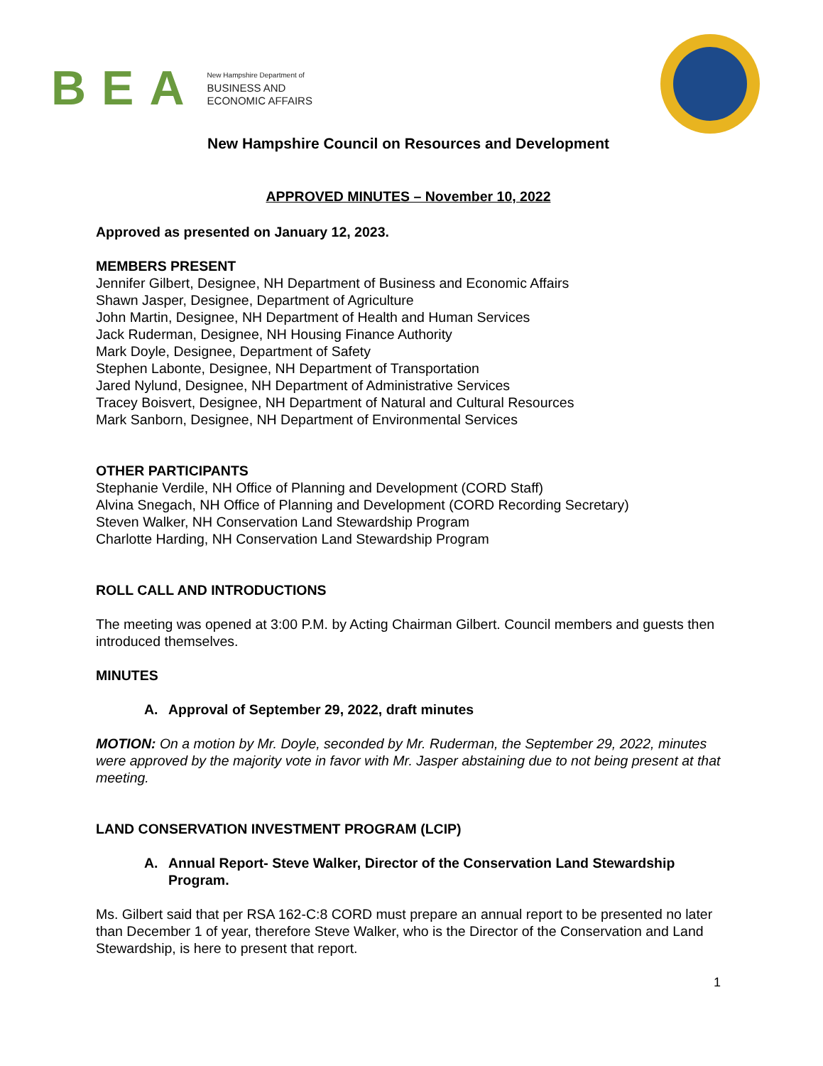BEA
New Hampshire Department of
BUSINESS AND
ECONOMIC AFFAIRS
New Hampshire Council on Resources and Development
APPROVED MINUTES – November 10, 2022
Approved as presented on January 12, 2023.
MEMBERS PRESENT
Jennifer Gilbert, Designee, NH Department of Business and Economic Affairs
Shawn Jasper, Designee, Department of Agriculture
John Martin, Designee, NH Department of Health and Human Services
Jack Ruderman, Designee, NH Housing Finance Authority
Mark Doyle, Designee, Department of Safety
Stephen Labonte, Designee, NH Department of Transportation
Jared Nylund, Designee, NH Department of Administrative Services
Tracey Boisvert, Designee, NH Department of Natural and Cultural Resources
Mark Sanborn, Designee, NH Department of Environmental Services
OTHER PARTICIPANTS
Stephanie Verdile, NH Office of Planning and Development (CORD Staff)
Alvina Snegach, NH Office of Planning and Development (CORD Recording Secretary)
Steven Walker, NH Conservation Land Stewardship Program
Charlotte Harding, NH Conservation Land Stewardship Program
ROLL CALL AND INTRODUCTIONS
The meeting was opened at 3:00 P.M. by Acting Chairman Gilbert. Council members and guests then introduced themselves.
MINUTES
A. Approval of September 29, 2022, draft minutes
MOTION: On a motion by Mr. Doyle, seconded by Mr. Ruderman, the September 29, 2022, minutes were approved by the majority vote in favor with Mr. Jasper abstaining due to not being present at that meeting.
LAND CONSERVATION INVESTMENT PROGRAM (LCIP)
A. Annual Report- Steve Walker, Director of the Conservation Land Stewardship Program.
Ms. Gilbert said that per RSA 162-C:8 CORD must prepare an annual report to be presented no later than December 1 of year, therefore Steve Walker, who is the Director of the Conservation and Land Stewardship, is here to present that report.
1